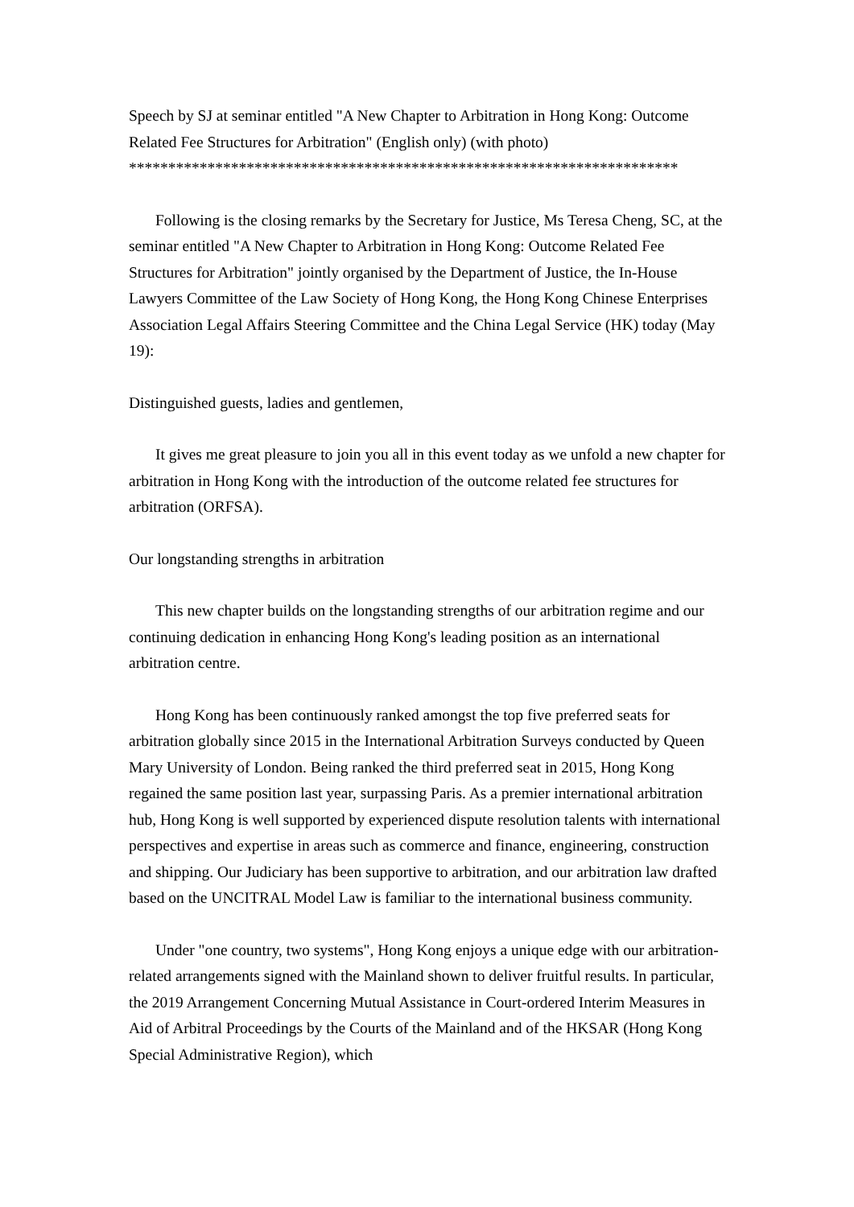Speech by SJ at seminar entitled "A New Chapter to Arbitration in Hong Kong: Outcome Related Fee Structures for Arbitration" (English only) (with photo)
**********************************************************************
Following is the closing remarks by the Secretary for Justice, Ms Teresa Cheng, SC, at the seminar entitled "A New Chapter to Arbitration in Hong Kong: Outcome Related Fee Structures for Arbitration" jointly organised by the Department of Justice, the In-House Lawyers Committee of the Law Society of Hong Kong, the Hong Kong Chinese Enterprises Association Legal Affairs Steering Committee and the China Legal Service (HK) today (May 19):
Distinguished guests, ladies and gentlemen,
It gives me great pleasure to join you all in this event today as we unfold a new chapter for arbitration in Hong Kong with the introduction of the outcome related fee structures for arbitration (ORFSA).
Our longstanding strengths in arbitration
This new chapter builds on the longstanding strengths of our arbitration regime and our continuing dedication in enhancing Hong Kong's leading position as an international arbitration centre.
Hong Kong has been continuously ranked amongst the top five preferred seats for arbitration globally since 2015 in the International Arbitration Surveys conducted by Queen Mary University of London. Being ranked the third preferred seat in 2015, Hong Kong regained the same position last year, surpassing Paris. As a premier international arbitration hub, Hong Kong is well supported by experienced dispute resolution talents with international perspectives and expertise in areas such as commerce and finance, engineering, construction and shipping. Our Judiciary has been supportive to arbitration, and our arbitration law drafted based on the UNCITRAL Model Law is familiar to the international business community.
Under "one country, two systems", Hong Kong enjoys a unique edge with our arbitration-related arrangements signed with the Mainland shown to deliver fruitful results. In particular, the 2019 Arrangement Concerning Mutual Assistance in Court-ordered Interim Measures in Aid of Arbitral Proceedings by the Courts of the Mainland and of the HKSAR (Hong Kong Special Administrative Region), which